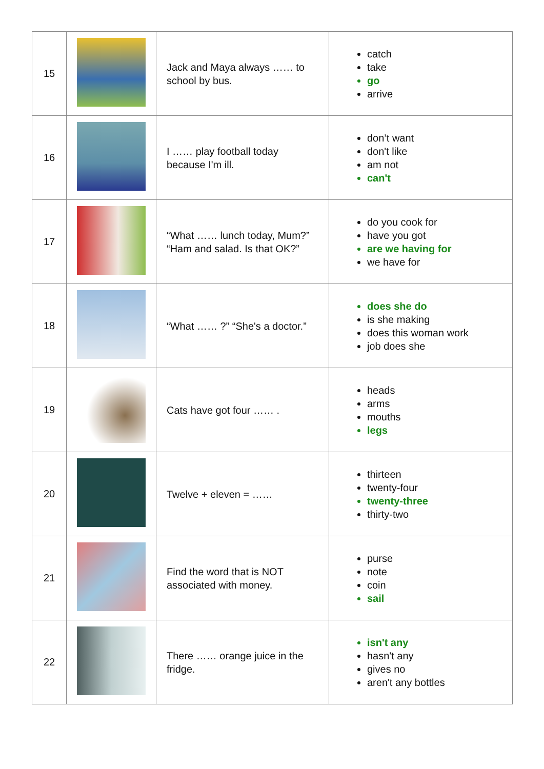| 15 | | Jack and Maya always …… to school by bus. | catch take go arrive |
| 16 | | I …… play football today because I'm ill. | don’t want don't like am not can't |
| 17 | | “What …… lunch today, Mum?” “Ham and salad. Is that OK?” | do you cook for have you got are we having for we have for |
| 18 | | “What …… ?” “She's a doctor.” | does she do is she making does this woman work job does she |
| 19 | | Cats have got four …… . | heads arms mouths legs |
| 20 | | Twelve + eleven = …… | thirteen twenty-four twenty-three thirty-two |
| 21 | | Find the word that is NOT associated with money. | purse note coin sail |
| 22 | | There …… orange juice in the fridge. | isn't any hasn't any gives no aren't any bottles |